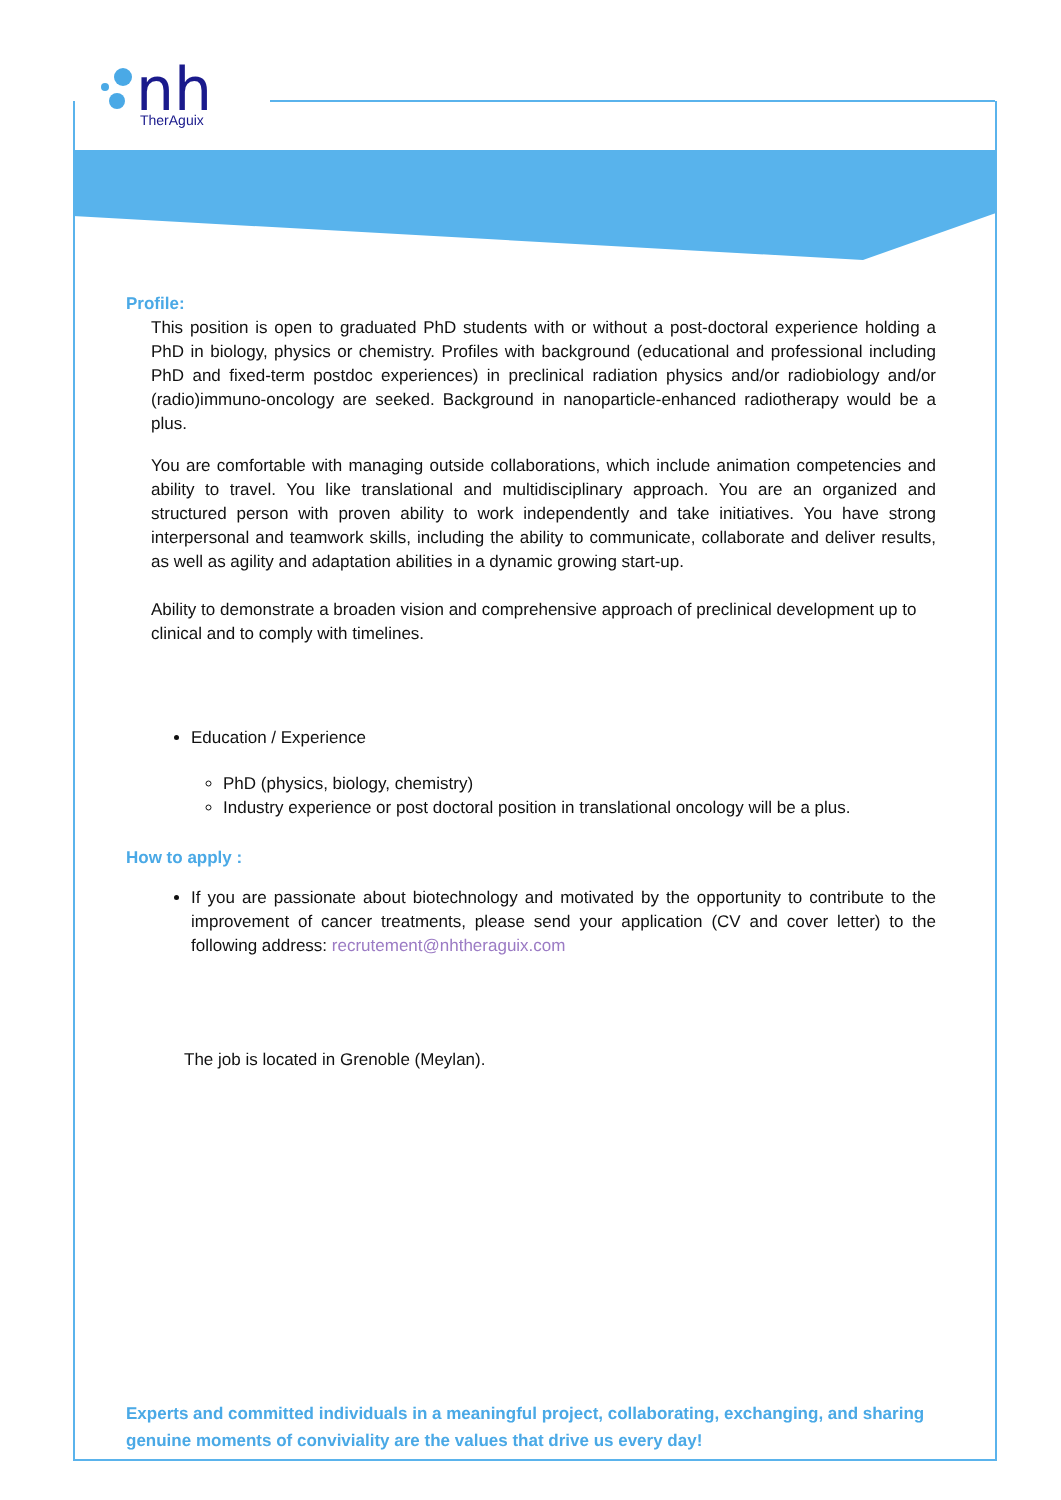nh
TherAguix
Profile:
This position is open to graduated PhD students with or without a post-doctoral experience holding a PhD in biology, physics or chemistry. Profiles with background (educational and professional including PhD and fixed-term postdoc experiences) in preclinical radiation physics and/or radiobiology and/or (radio)immuno-oncology are seeked. Background in nanoparticle-enhanced radiotherapy would be a plus.
You are comfortable with managing outside collaborations, which include animation competencies and ability to travel. You like translational and multidisciplinary approach. You are an organized and structured person with proven ability to work independently and take initiatives. You have strong interpersonal and teamwork skills, including the ability to communicate, collaborate and deliver results, as well as agility and adaptation abilities in a dynamic growing start-up.
Ability to demonstrate a broaden vision and comprehensive approach of preclinical development up to clinical and to comply with timelines.
Education / Experience
PhD (physics, biology, chemistry)
Industry experience or post doctoral position in translational oncology will be a plus.
How to apply :
If you are passionate about biotechnology and motivated by the opportunity to contribute to the improvement of cancer treatments, please send your application (CV and cover letter) to the following address: recrutement@nhtheraguix.com
The job is located in Grenoble (Meylan).
Experts and committed individuals in a meaningful project, collaborating, exchanging, and sharing genuine moments of conviviality are the values that drive us every day!